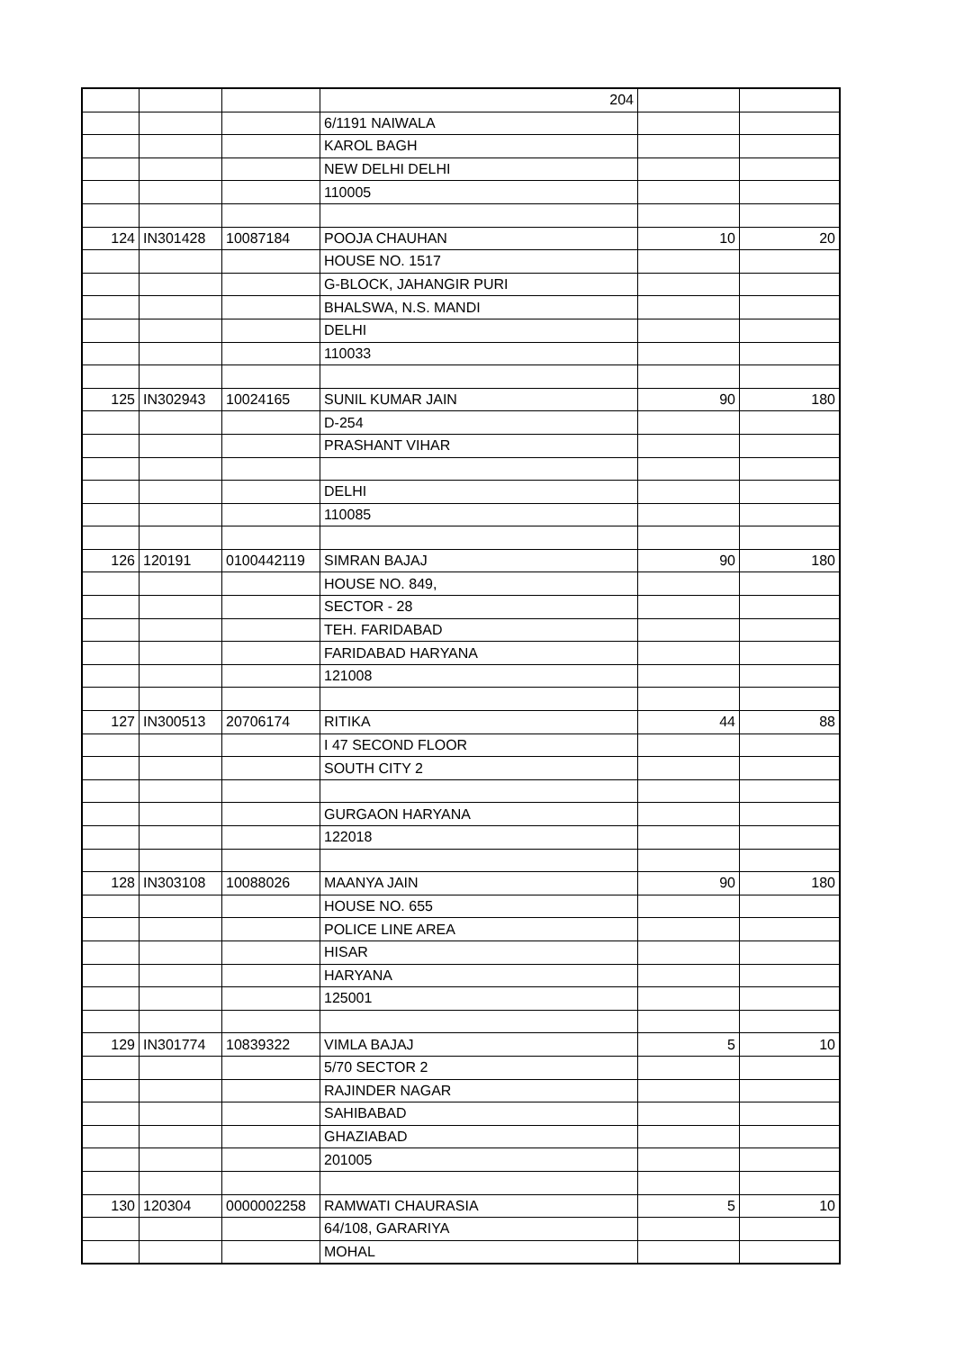| | | | 204 | | |
| | | | 6/1191 NAIWALA | | |
| | | | KAROL BAGH | | |
| | | | NEW DELHI DELHI | | |
| | | | 110005 | | |
| 124 | IN301428 | 10087184 | POOJA CHAUHAN | 10 | 20 |
| | | | HOUSE NO. 1517 | | |
| | | | G-BLOCK, JAHANGIR PURI | | |
| | | | BHALSWA, N.S. MANDI | | |
| | | | DELHI | | |
| | | | 110033 | | |
| 125 | IN302943 | 10024165 | SUNIL KUMAR JAIN | 90 | 180 |
| | | | D-254 | | |
| | | | PRASHANT VIHAR | | |
| | | | DELHI | | |
| | | | 110085 | | |
| 126 | 120191 | 0100442119 | SIMRAN BAJAJ | 90 | 180 |
| | | | HOUSE NO. 849, | | |
| | | | SECTOR - 28 | | |
| | | | TEH. FARIDABAD | | |
| | | | FARIDABAD HARYANA | | |
| | | | 121008 | | |
| 127 | IN300513 | 20706174 | RITIKA | 44 | 88 |
| | | | I 47 SECOND FLOOR | | |
| | | | SOUTH CITY 2 | | |
| | | | GURGAON HARYANA | | |
| | | | 122018 | | |
| 128 | IN303108 | 10088026 | MAANYA JAIN | 90 | 180 |
| | | | HOUSE NO. 655 | | |
| | | | POLICE LINE AREA | | |
| | | | HISAR | | |
| | | | HARYANA | | |
| | | | 125001 | | |
| 129 | IN301774 | 10839322 | VIMLA BAJAJ | 5 | 10 |
| | | | 5/70 SECTOR 2 | | |
| | | | RAJINDER NAGAR | | |
| | | | SAHIBABAD | | |
| | | | GHAZIABAD | | |
| | | | 201005 | | |
| 130 | 120304 | 0000002258 | RAMWATI CHAURASIA | 5 | 10 |
| | | | 64/108, GARARIYA | | |
| | | | MOHAL | | |